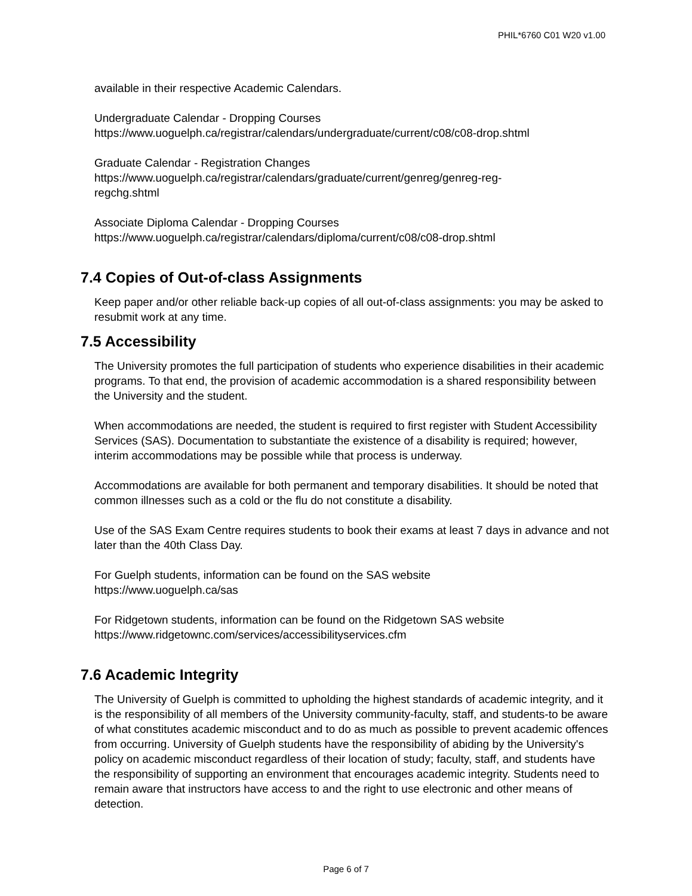PHIL*6760 C01 W20 v1.00
available in their respective Academic Calendars.
Undergraduate Calendar - Dropping Courses
https://www.uoguelph.ca/registrar/calendars/undergraduate/current/c08/c08-drop.shtml
Graduate Calendar - Registration Changes
https://www.uoguelph.ca/registrar/calendars/graduate/current/genreg/genreg-reg-
regchg.shtml
Associate Diploma Calendar - Dropping Courses
https://www.uoguelph.ca/registrar/calendars/diploma/current/c08/c08-drop.shtml
7.4 Copies of Out-of-class Assignments
Keep paper and/or other reliable back-up copies of all out-of-class assignments: you may be asked to resubmit work at any time.
7.5 Accessibility
The University promotes the full participation of students who experience disabilities in their academic programs. To that end, the provision of academic accommodation is a shared responsibility between the University and the student.
When accommodations are needed, the student is required to first register with Student Accessibility Services (SAS). Documentation to substantiate the existence of a disability is required; however, interim accommodations may be possible while that process is underway.
Accommodations are available for both permanent and temporary disabilities. It should be noted that common illnesses such as a cold or the flu do not constitute a disability.
Use of the SAS Exam Centre requires students to book their exams at least 7 days in advance and not later than the 40th Class Day.
For Guelph students, information can be found on the SAS website
https://www.uoguelph.ca/sas
For Ridgetown students, information can be found on the Ridgetown SAS website
https://www.ridgetownc.com/services/accessibilityservices.cfm
7.6 Academic Integrity
The University of Guelph is committed to upholding the highest standards of academic integrity, and it is the responsibility of all members of the University community-faculty, staff, and students-to be aware of what constitutes academic misconduct and to do as much as possible to prevent academic offences from occurring. University of Guelph students have the responsibility of abiding by the University's policy on academic misconduct regardless of their location of study; faculty, staff, and students have the responsibility of supporting an environment that encourages academic integrity. Students need to remain aware that instructors have access to and the right to use electronic and other means of detection.
Page 6 of 7